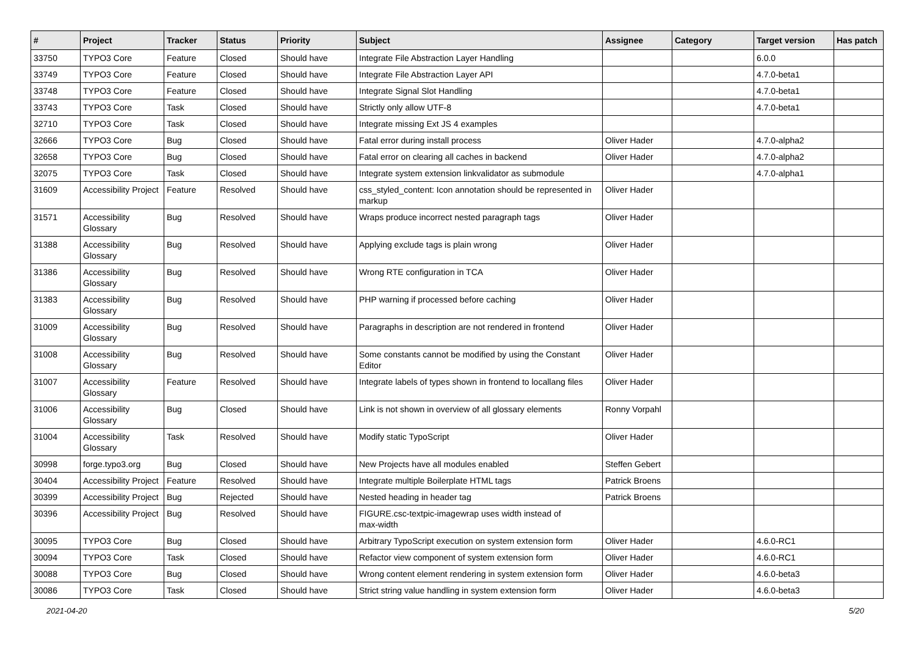| # | Project | Tracker | Status | Priority | Subject | Assignee | Category | Target version | Has patch |
| --- | --- | --- | --- | --- | --- | --- | --- | --- | --- |
| 33750 | TYPO3 Core | Feature | Closed | Should have | Integrate File Abstraction Layer Handling | | | 6.0.0 | |
| 33749 | TYPO3 Core | Feature | Closed | Should have | Integrate File Abstraction Layer API | | | 4.7.0-beta1 | |
| 33748 | TYPO3 Core | Feature | Closed | Should have | Integrate Signal Slot Handling | | | 4.7.0-beta1 | |
| 33743 | TYPO3 Core | Task | Closed | Should have | Strictly only allow UTF-8 | | | 4.7.0-beta1 | |
| 32710 | TYPO3 Core | Task | Closed | Should have | Integrate missing Ext JS 4 examples | | | | |
| 32666 | TYPO3 Core | Bug | Closed | Should have | Fatal error during install process | Oliver Hader | | 4.7.0-alpha2 | |
| 32658 | TYPO3 Core | Bug | Closed | Should have | Fatal error on clearing all caches in backend | Oliver Hader | | 4.7.0-alpha2 | |
| 32075 | TYPO3 Core | Task | Closed | Should have | Integrate system extension linkvalidator as submodule | | | 4.7.0-alpha1 | |
| 31609 | Accessibility Project | Feature | Resolved | Should have | css_styled_content: Icon annotation should be represented in markup | Oliver Hader | | | |
| 31571 | Accessibility Glossary | Bug | Resolved | Should have | Wraps produce incorrect nested paragraph tags | Oliver Hader | | | |
| 31388 | Accessibility Glossary | Bug | Resolved | Should have | Applying exclude tags is plain wrong | Oliver Hader | | | |
| 31386 | Accessibility Glossary | Bug | Resolved | Should have | Wrong RTE configuration in TCA | Oliver Hader | | | |
| 31383 | Accessibility Glossary | Bug | Resolved | Should have | PHP warning if processed before caching | Oliver Hader | | | |
| 31009 | Accessibility Glossary | Bug | Resolved | Should have | Paragraphs in description are not rendered in frontend | Oliver Hader | | | |
| 31008 | Accessibility Glossary | Bug | Resolved | Should have | Some constants cannot be modified by using the Constant Editor | Oliver Hader | | | |
| 31007 | Accessibility Glossary | Feature | Resolved | Should have | Integrate labels of types shown in frontend to locallang files | Oliver Hader | | | |
| 31006 | Accessibility Glossary | Bug | Closed | Should have | Link is not shown in overview of all glossary elements | Ronny Vorpahl | | | |
| 31004 | Accessibility Glossary | Task | Resolved | Should have | Modify static TypoScript | Oliver Hader | | | |
| 30998 | forge.typo3.org | Bug | Closed | Should have | New Projects have all modules enabled | Steffen Gebert | | | |
| 30404 | Accessibility Project | Feature | Resolved | Should have | Integrate multiple Boilerplate HTML tags | Patrick Broens | | | |
| 30399 | Accessibility Project | Bug | Rejected | Should have | Nested heading in header tag | Patrick Broens | | | |
| 30396 | Accessibility Project | Bug | Resolved | Should have | FIGURE.csc-textpic-imagewrap uses width instead of max-width | | | | |
| 30095 | TYPO3 Core | Bug | Closed | Should have | Arbitrary TypoScript execution on system extension form | Oliver Hader | | 4.6.0-RC1 | |
| 30094 | TYPO3 Core | Task | Closed | Should have | Refactor view component of system extension form | Oliver Hader | | 4.6.0-RC1 | |
| 30088 | TYPO3 Core | Bug | Closed | Should have | Wrong content element rendering in system extension form | Oliver Hader | | 4.6.0-beta3 | |
| 30086 | TYPO3 Core | Task | Closed | Should have | Strict string value handling in system extension form | Oliver Hader | | 4.6.0-beta3 | |
2021-04-20 5/20